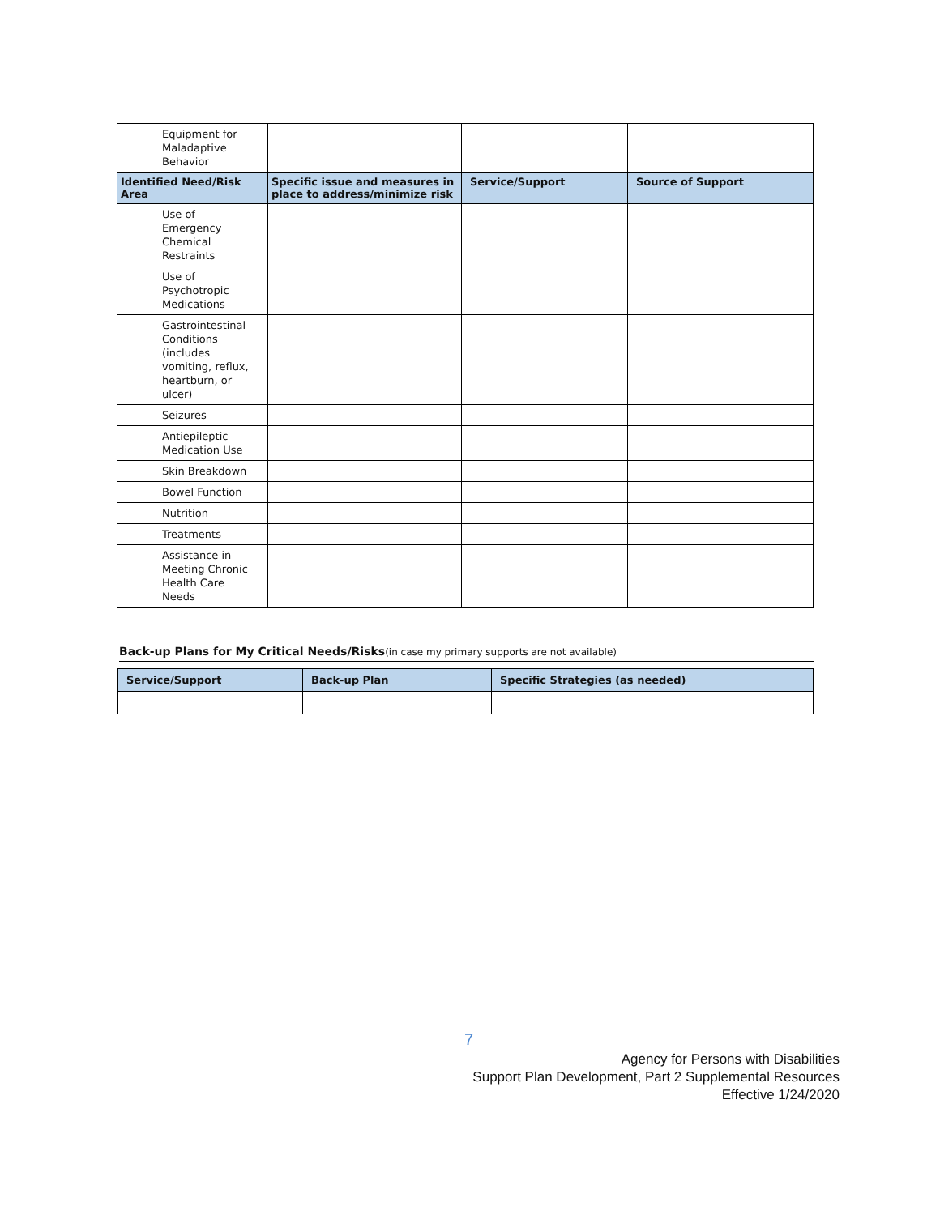| Equipment for Maladaptive Behavior | | | |
| Identified Need/Risk Area | Specific issue and measures in place to address/minimize risk | Service/Support | Source of Support |
| Use of Emergency Chemical Restraints | | | |
| Use of Psychotropic Medications | | | |
| Gastrointestinal Conditions (includes vomiting, reflux, heartburn, or ulcer) | | | |
| Seizures | | | |
| Antiepileptic Medication Use | | | |
| Skin Breakdown | | | |
| Bowel Function | | | |
| Nutrition | | | |
| Treatments | | | |
| Assistance in Meeting Chronic Health Care Needs | | | |
Back-up Plans for My Critical Needs/Risks(in case my primary supports are not available)
| Service/Support | Back-up Plan | Specific Strategies (as needed) |
| --- | --- | --- |
7
Agency for Persons with Disabilities
Support Plan Development, Part 2 Supplemental Resources
Effective 1/24/2020